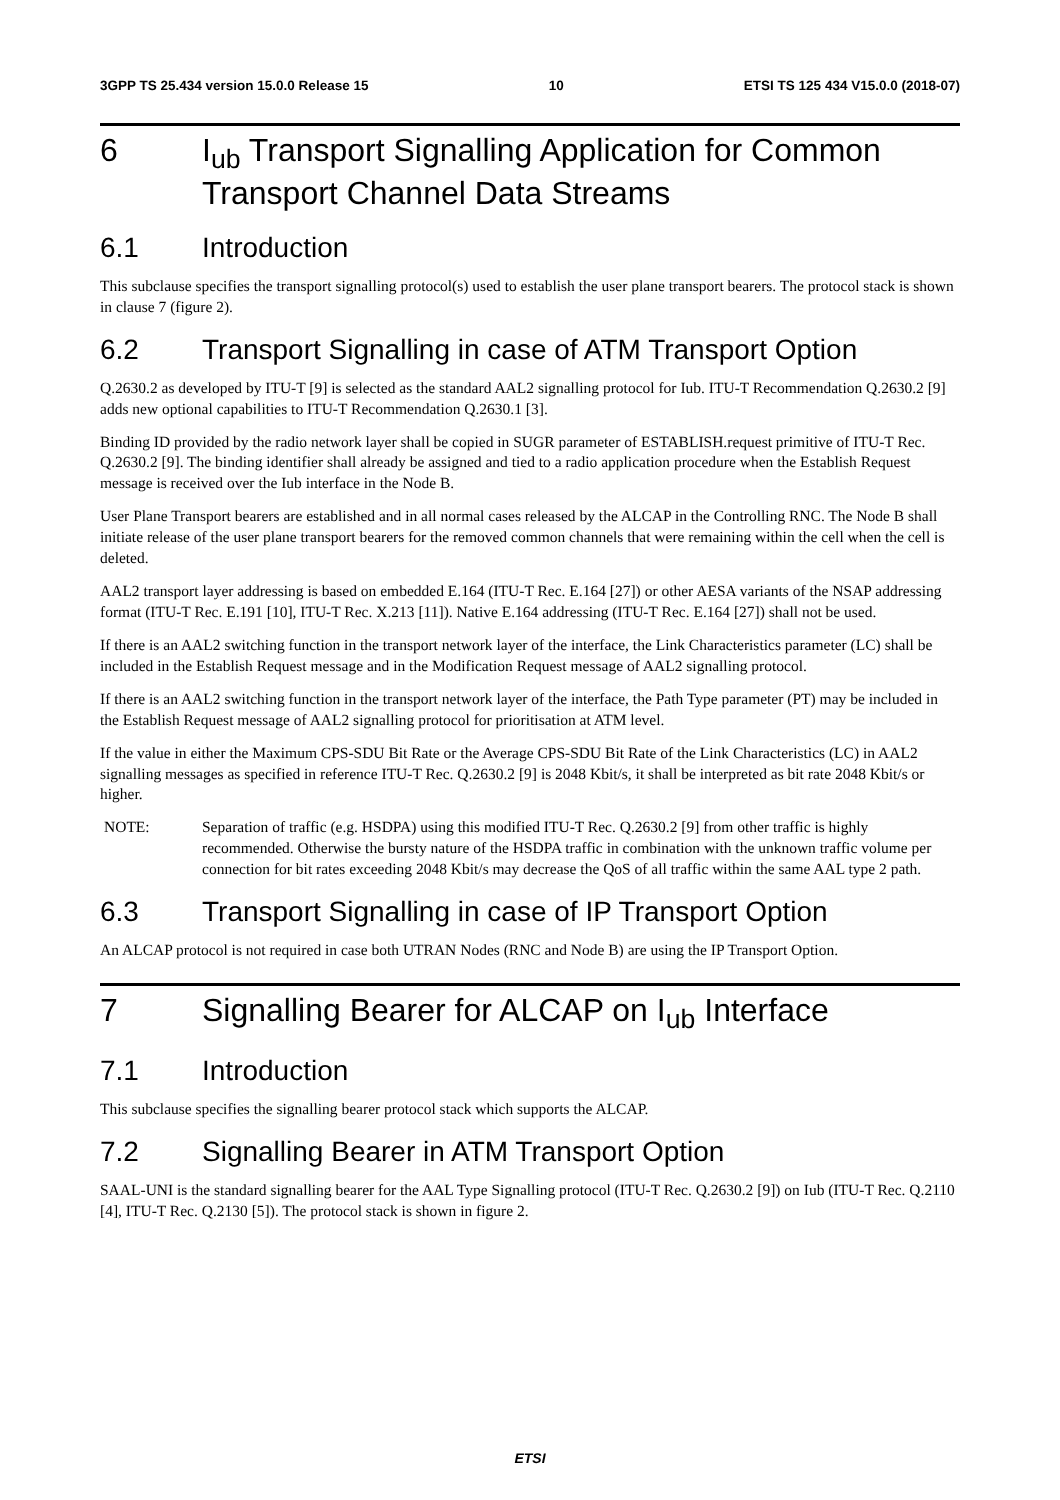3GPP TS 25.434 version 15.0.0 Release 15 10 ETSI TS 125 434 V15.0.0 (2018-07)
6 I<sub>ub</sub> Transport Signalling Application for Common Transport Channel Data Streams
6.1 Introduction
This subclause specifies the transport signalling protocol(s) used to establish the user plane transport bearers. The protocol stack is shown in clause 7 (figure 2).
6.2 Transport Signalling in case of ATM Transport Option
Q.2630.2 as developed by ITU-T [9] is selected as the standard AAL2 signalling protocol for Iub. ITU-T Recommendation Q.2630.2 [9] adds new optional capabilities to ITU-T Recommendation Q.2630.1 [3].
Binding ID provided by the radio network layer shall be copied in SUGR parameter of ESTABLISH.request primitive of ITU-T Rec. Q.2630.2 [9]. The binding identifier shall already be assigned and tied to a radio application procedure when the Establish Request message is received over the Iub interface in the Node B.
User Plane Transport bearers are established and in all normal cases released by the ALCAP in the Controlling RNC. The Node B shall initiate release of the user plane transport bearers for the removed common channels that were remaining within the cell when the cell is deleted.
AAL2 transport layer addressing is based on embedded E.164 (ITU-T Rec. E.164 [27]) or other AESA variants of the NSAP addressing format (ITU-T Rec. E.191 [10], ITU-T Rec. X.213 [11]). Native E.164 addressing (ITU-T Rec. E.164 [27]) shall not be used.
If there is an AAL2 switching function in the transport network layer of the interface, the Link Characteristics parameter (LC) shall be included in the Establish Request message and in the Modification Request message of AAL2 signalling protocol.
If there is an AAL2 switching function in the transport network layer of the interface, the Path Type parameter (PT) may be included in the Establish Request message of AAL2 signalling protocol for prioritisation at ATM level.
If the value in either the Maximum CPS-SDU Bit Rate or the Average CPS-SDU Bit Rate of the Link Characteristics (LC) in AAL2 signalling messages as specified in reference ITU-T Rec. Q.2630.2 [9] is 2048 Kbit/s, it shall be interpreted as bit rate 2048 Kbit/s or higher.
NOTE: Separation of traffic (e.g. HSDPA) using this modified ITU-T Rec. Q.2630.2 [9] from other traffic is highly recommended. Otherwise the bursty nature of the HSDPA traffic in combination with the unknown traffic volume per connection for bit rates exceeding 2048 Kbit/s may decrease the QoS of all traffic within the same AAL type 2 path.
6.3 Transport Signalling in case of IP Transport Option
An ALCAP protocol is not required in case both UTRAN Nodes (RNC and Node B) are using the IP Transport Option.
7 Signalling Bearer for ALCAP on I<sub>ub</sub> Interface
7.1 Introduction
This subclause specifies the signalling bearer protocol stack which supports the ALCAP.
7.2 Signalling Bearer in ATM Transport Option
SAAL-UNI is the standard signalling bearer for the AAL Type Signalling protocol (ITU-T Rec. Q.2630.2 [9]) on Iub (ITU-T Rec. Q.2110 [4], ITU-T Rec. Q.2130 [5]). The protocol stack is shown in figure 2.
ETSI